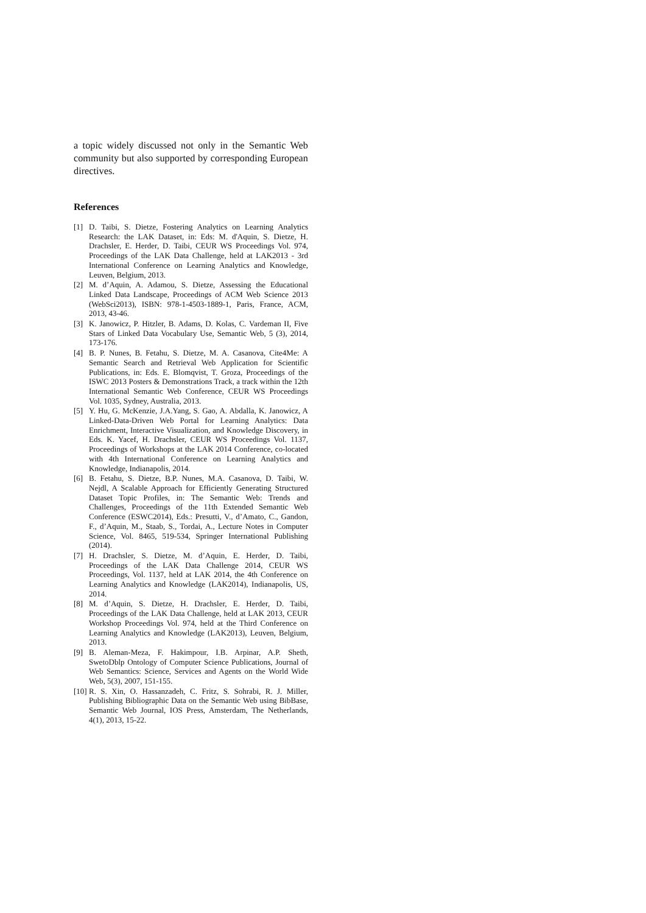a topic widely discussed not only in the Semantic Web community but also supported by corresponding European directives.
References
[1] D. Taibi, S. Dietze, Fostering Analytics on Learning Analytics Research: the LAK Dataset, in: Eds: M. d'Aquin, S. Dietze, H. Drachsler, E. Herder, D. Taibi, CEUR WS Proceedings Vol. 974, Proceedings of the LAK Data Challenge, held at LAK2013 - 3rd International Conference on Learning Analytics and Knowledge, Leuven, Belgium, 2013.
[2] M. d’Aquin, A. Adamou, S. Dietze, Assessing the Educational Linked Data Landscape, Proceedings of ACM Web Science 2013 (WebSci2013), ISBN: 978-1-4503-1889-1, Paris, France, ACM, 2013, 43-46.
[3] K. Janowicz, P. Hitzler, B. Adams, D. Kolas, C. Vardeman II, Five Stars of Linked Data Vocabulary Use, Semantic Web, 5 (3), 2014, 173-176.
[4] B. P. Nunes, B. Fetahu, S. Dietze, M. A. Casanova, Cite4Me: A Semantic Search and Retrieval Web Application for Scientific Publications, in: Eds. E. Blomqvist, T. Groza, Proceedings of the ISWC 2013 Posters & Demonstrations Track, a track within the 12th International Semantic Web Conference, CEUR WS Proceedings Vol. 1035, Sydney, Australia, 2013.
[5] Y. Hu, G. McKenzie, J.A.Yang, S. Gao, A. Abdalla, K. Janowicz, A Linked-Data-Driven Web Portal for Learning Analytics: Data Enrichment, Interactive Visualization, and Knowledge Discovery, in Eds. K. Yacef, H. Drachsler, CEUR WS Proceedings Vol. 1137, Proceedings of Workshops at the LAK 2014 Conference, co-located with 4th International Conference on Learning Analytics and Knowledge, Indianapolis, 2014.
[6] B. Fetahu, S. Dietze, B.P. Nunes, M.A. Casanova, D. Taibi, W. Nejdl, A Scalable Approach for Efficiently Generating Structured Dataset Topic Profiles, in: The Semantic Web: Trends and Challenges, Proceedings of the 11th Extended Semantic Web Conference (ESWC2014), Eds.: Presutti, V., d’Amato, C., Gandon, F., d’Aquin, M., Staab, S., Tordai, A., Lecture Notes in Computer Science, Vol. 8465, 519-534, Springer International Publishing (2014).
[7] H. Drachsler, S. Dietze, M. d’Aquin, E. Herder, D. Taibi, Proceedings of the LAK Data Challenge 2014, CEUR WS Proceedings, Vol. 1137, held at LAK 2014, the 4th Conference on Learning Analytics and Knowledge (LAK2014), Indianapolis, US, 2014.
[8] M. d’Aquin, S. Dietze, H. Drachsler, E. Herder, D. Taibi, Proceedings of the LAK Data Challenge, held at LAK 2013, CEUR Workshop Proceedings Vol. 974, held at the Third Conference on Learning Analytics and Knowledge (LAK2013), Leuven, Belgium, 2013.
[9] B. Aleman-Meza, F. Hakimpour, I.B. Arpinar, A.P. Sheth, SwetoDblp Ontology of Computer Science Publications, Journal of Web Semantics: Science, Services and Agents on the World Wide Web, 5(3), 2007, 151-155.
[10] R. S. Xin, O. Hassanzadeh, C. Fritz, S. Sohrabi, R. J. Miller, Publishing Bibliographic Data on the Semantic Web using BibBase, Semantic Web Journal, IOS Press, Amsterdam, The Netherlands, 4(1), 2013, 15-22.